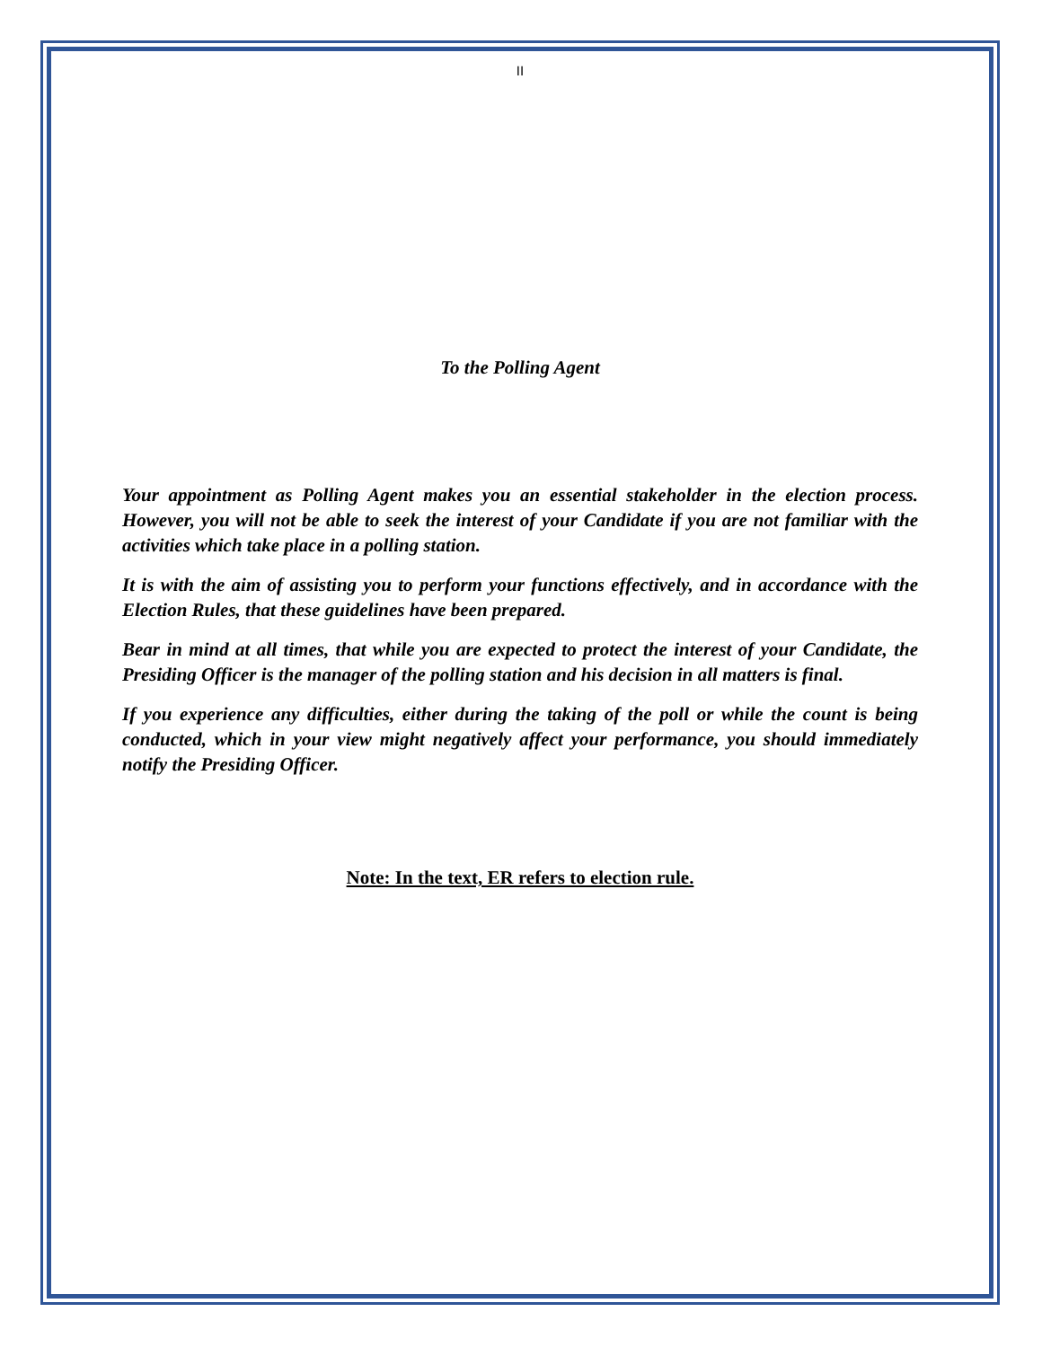II
To the Polling Agent
Your appointment as Polling Agent makes you an essential stakeholder in the election process. However, you will not be able to seek the interest of your Candidate if you are not familiar with the activities which take place in a polling station.
It is with the aim of assisting you to perform your functions effectively, and in accordance with the Election Rules, that these guidelines have been prepared.
Bear in mind at all times, that while you are expected to protect the interest of your Candidate, the Presiding Officer is the manager of the polling station and his decision in all matters is final.
If you experience any difficulties, either during the taking of the poll or while the count is being conducted, which in your view might negatively affect your performance, you should immediately notify the Presiding Officer.
Note: In the text, ER refers to election rule.